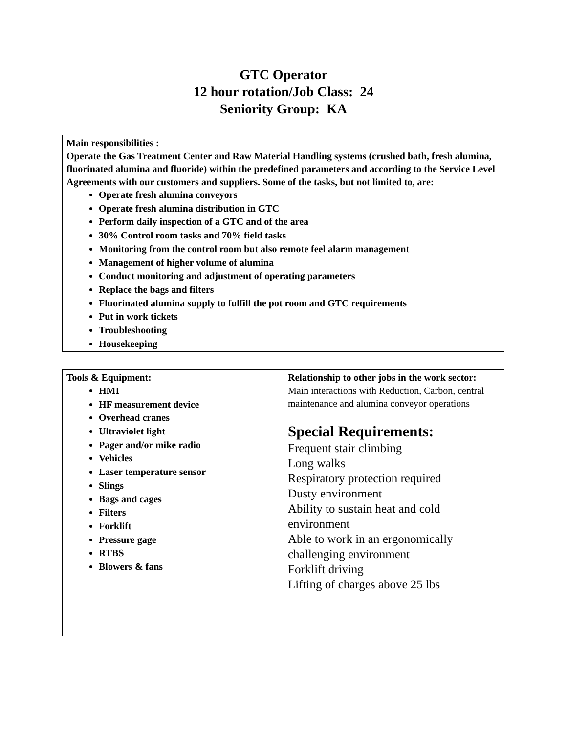GTC Operator
12 hour rotation/Job Class: 24
Seniority Group: KA
| Main responsibilities : Operate the Gas Treatment Center and Raw Material Handling systems (crushed bath, fresh alumina, fluorinated alumina and fluoride) within the predefined parameters and according to the Service Level Agreements with our customers and suppliers. Some of the tasks, but not limited to, are: Operate fresh alumina conveyors Operate fresh alumina distribution in GTC Perform daily inspection of a GTC and of the area 30% Control room tasks and 70% field tasks Monitoring from the control room but also remote feel alarm management Management of higher volume of alumina Conduct monitoring and adjustment of operating parameters Replace the bags and filters Fluorinated alumina supply to fulfill the pot room and GTC requirements Put in work tickets Troubleshooting Housekeeping |
| Tools & Equipment: HMI HF measurement device Overhead cranes Ultraviolet light Pager and/or mike radio Vehicles Laser temperature sensor Slings Bags and cages Filters Forklift Pressure gage RTBS Blowers & fans | Relationship to other jobs in the work sector: Main interactions with Reduction, Carbon, central maintenance and alumina conveyor operations Special Requirements: Frequent stair climbing Long walks Respiratory protection required Dusty environment Ability to sustain heat and cold environment Able to work in an ergonomically challenging environment Forklift driving Lifting of charges above 25 lbs |